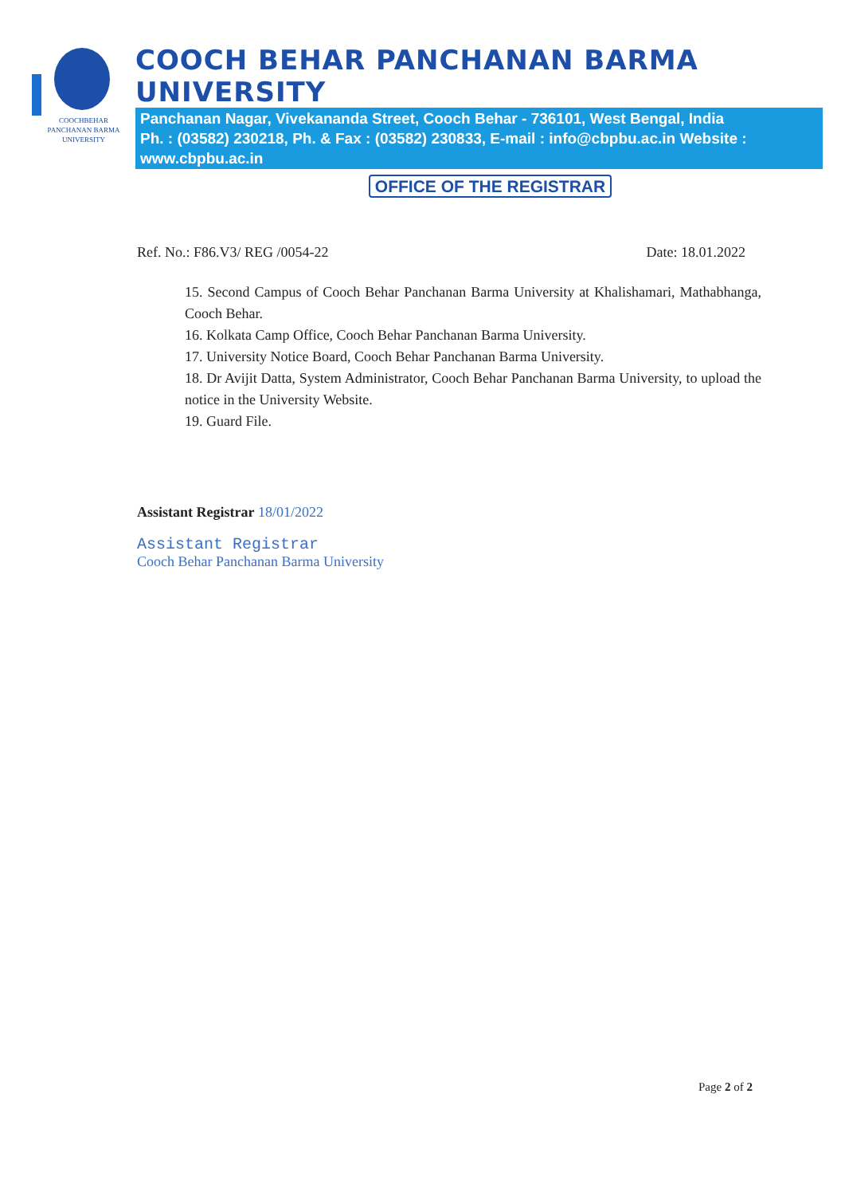COOCHBEHAR
PANCHANAN BARMA
UNIVERSITY
COOCH BEHAR PANCHANAN BARMA UNIVERSITY
Panchanan Nagar, Vivekananda Street, Cooch Behar - 736101, West Bengal, India
Ph. : (03582) 230218, Ph. & Fax : (03582) 230833, E-mail : info@cbpbu.ac.in Website : www.cbpbu.ac.in
OFFICE OF THE REGISTRAR
Ref. No.: F86.V3/ REG /0054-22 Date: 18.01.2022
15. Second Campus of Cooch Behar Panchanan Barma University at Khalishamari, Mathabhanga, Cooch Behar.
16. Kolkata Camp Office, Cooch Behar Panchanan Barma University.
17. University Notice Board, Cooch Behar Panchanan Barma University.
18. Dr Avijit Datta, System Administrator, Cooch Behar Panchanan Barma University, to upload the notice in the University Website.
19. Guard File.
Assistant Registrar 18/01/2022
Assistant Registrar
Cooch Behar Panchanan Barma University
Page 2 of 2